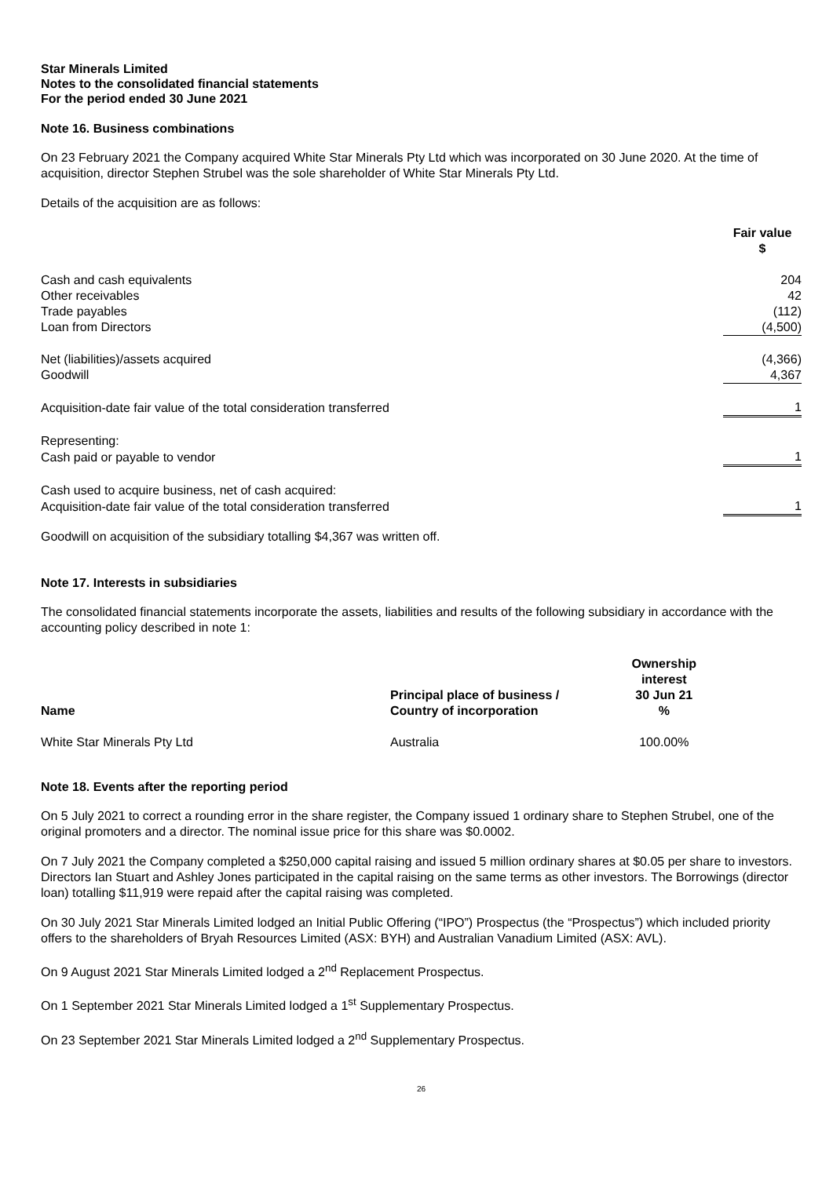Star Minerals Limited
Notes to the consolidated financial statements
For the period ended 30 June 2021
Note 16. Business combinations
On 23 February 2021 the Company acquired White Star Minerals Pty Ltd which was incorporated on 30 June 2020. At the time of acquisition, director Stephen Strubel was the sole shareholder of White Star Minerals Pty Ltd.
Details of the acquisition are as follows:
| | Fair value $ |
| --- | --- |
| Cash and cash equivalents | 204 |
| Other receivables | 42 |
| Trade payables | (112) |
| Loan from Directors | (4,500) |
| Net (liabilities)/assets acquired | (4,366) |
| Goodwill | 4,367 |
| Acquisition-date fair value of the total consideration transferred | 1 |
| Representing: | |
| Cash paid or payable to vendor | 1 |
| Cash used to acquire business, net of cash acquired: | |
| Acquisition-date fair value of the total consideration transferred | 1 |
Goodwill on acquisition of the subsidiary totalling $4,367 was written off.
Note 17. Interests in subsidiaries
The consolidated financial statements incorporate the assets, liabilities and results of the following subsidiary in accordance with the accounting policy described in note 1:
| Name | Principal place of business / Country of incorporation | Ownership interest 30 Jun 21 % |
| --- | --- | --- |
| White Star Minerals Pty Ltd | Australia | 100.00% |
Note 18. Events after the reporting period
On 5 July 2021 to correct a rounding error in the share register, the Company issued 1 ordinary share to Stephen Strubel, one of the original promoters and a director. The nominal issue price for this share was $0.0002.
On 7 July 2021 the Company completed a $250,000 capital raising and issued 5 million ordinary shares at $0.05 per share to investors. Directors Ian Stuart and Ashley Jones participated in the capital raising on the same terms as other investors. The Borrowings (director loan) totalling $11,919 were repaid after the capital raising was completed.
On 30 July 2021 Star Minerals Limited lodged an Initial Public Offering (“IPO”) Prospectus (the “Prospectus”) which included priority offers to the shareholders of Bryah Resources Limited (ASX: BYH) and Australian Vanadium Limited (ASX: AVL).
On 9 August 2021 Star Minerals Limited lodged a 2<sup>nd</sup> Replacement Prospectus.
On 1 September 2021 Star Minerals Limited lodged a 1<sup>st</sup> Supplementary Prospectus.
On 23 September 2021 Star Minerals Limited lodged a 2<sup>nd</sup> Supplementary Prospectus.
26